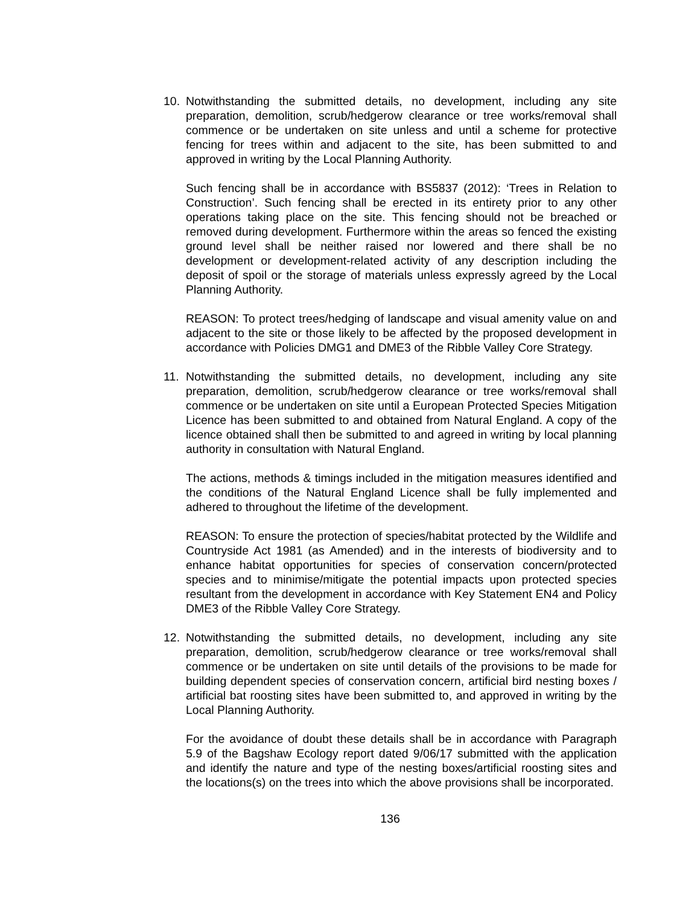10. Notwithstanding the submitted details, no development, including any site preparation, demolition, scrub/hedgerow clearance or tree works/removal shall commence or be undertaken on site unless and until a scheme for protective fencing for trees within and adjacent to the site, has been submitted to and approved in writing by the Local Planning Authority.
Such fencing shall be in accordance with BS5837 (2012): ‘Trees in Relation to Construction’. Such fencing shall be erected in its entirety prior to any other operations taking place on the site. This fencing should not be breached or removed during development. Furthermore within the areas so fenced the existing ground level shall be neither raised nor lowered and there shall be no development or development-related activity of any description including the deposit of spoil or the storage of materials unless expressly agreed by the Local Planning Authority.
REASON: To protect trees/hedging of landscape and visual amenity value on and adjacent to the site or those likely to be affected by the proposed development in accordance with Policies DMG1 and DME3 of the Ribble Valley Core Strategy.
11. Notwithstanding the submitted details, no development, including any site preparation, demolition, scrub/hedgerow clearance or tree works/removal shall commence or be undertaken on site until a European Protected Species Mitigation Licence has been submitted to and obtained from Natural England. A copy of the licence obtained shall then be submitted to and agreed in writing by local planning authority in consultation with Natural England.
The actions, methods & timings included in the mitigation measures identified and the conditions of the Natural England Licence shall be fully implemented and adhered to throughout the lifetime of the development.
REASON: To ensure the protection of species/habitat protected by the Wildlife and Countryside Act 1981 (as Amended) and in the interests of biodiversity and to enhance habitat opportunities for species of conservation concern/protected species and to minimise/mitigate the potential impacts upon protected species resultant from the development in accordance with Key Statement EN4 and Policy DME3 of the Ribble Valley Core Strategy.
12. Notwithstanding the submitted details, no development, including any site preparation, demolition, scrub/hedgerow clearance or tree works/removal shall commence or be undertaken on site until details of the provisions to be made for building dependent species of conservation concern, artificial bird nesting boxes / artificial bat roosting sites have been submitted to, and approved in writing by the Local Planning Authority.
For the avoidance of doubt these details shall be in accordance with Paragraph 5.9 of the Bagshaw Ecology report dated 9/06/17 submitted with the application and identify the nature and type of the nesting boxes/artificial roosting sites and the locations(s) on the trees into which the above provisions shall be incorporated.
136